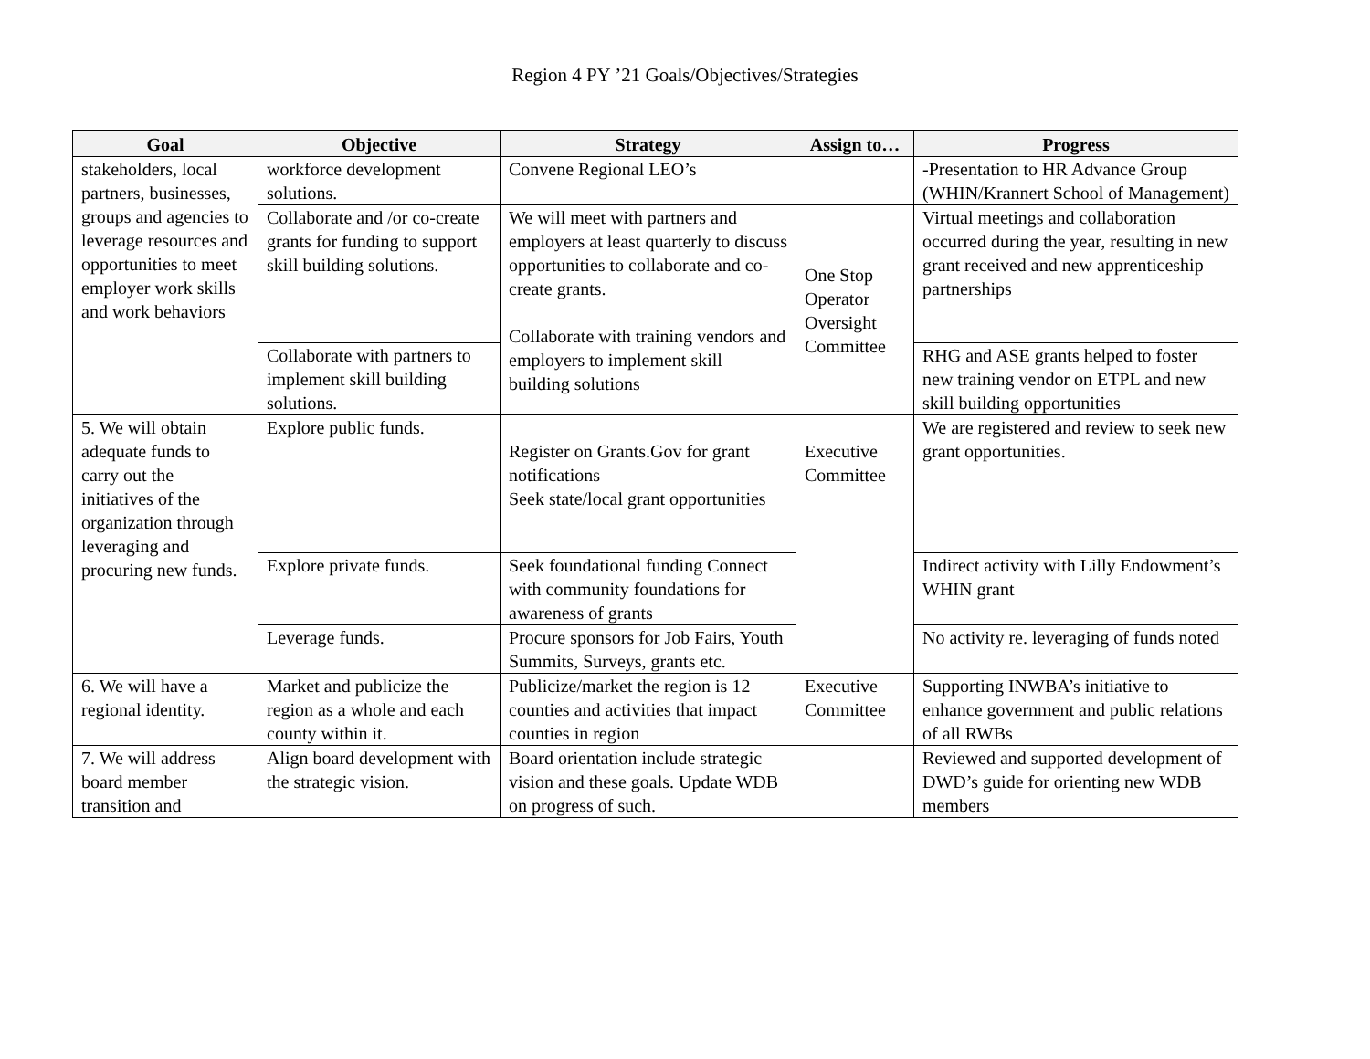Region 4 PY ’21 Goals/Objectives/Strategies
| Goal | Objective | Strategy | Assign to… | Progress |
| --- | --- | --- | --- | --- |
| stakeholders, local partners, businesses, groups and agencies to leverage resources and opportunities to meet employer work skills and work behaviors | workforce development solutions. | Convene Regional LEO’s | | -Presentation to HR Advance Group (WHIN/Krannert School of Management) |
| | Collaborate and /or co-create grants for funding to support skill building solutions. | We will meet with partners and employers at least quarterly to discuss opportunities to collaborate and co-create grants. Collaborate with training vendors and employers to implement skill building solutions | One Stop Operator Oversight Committee | Virtual meetings and collaboration occurred during the year, resulting in new grant received and new apprenticeship partnerships |
| | Collaborate with partners to implement skill building solutions. | | | RHG and ASE grants helped to foster new training vendor on ETPL and new skill building opportunities |
| 5. We will obtain adequate funds to carry out the initiatives of the organization through leveraging and procuring new funds. | Explore public funds. | Register on Grants.Gov for grant notifications Seek state/local grant opportunities | Executive Committee | We are registered and review to seek new grant opportunities. |
| | Explore private funds. | Seek foundational funding Connect with community foundations for awareness of grants | | Indirect activity with Lilly Endowment’s WHIN grant |
| | Leverage funds. | Procure sponsors for Job Fairs, Youth Summits, Surveys, grants etc. | | No activity re. leveraging of funds noted |
| 6. We will have a regional identity. | Market and publicize the region as a whole and each county within it. | Publicize/market the region is 12 counties and activities that impact counties in region | Executive Committee | Supporting INWBA’s initiative to enhance government and public relations of all RWBs |
| 7. We will address board member transition and | Align board development with the strategic vision. | Board orientation include strategic vision and these goals. Update WDB on progress of such. | | Reviewed and supported development of DWD’s guide for orienting new WDB members |